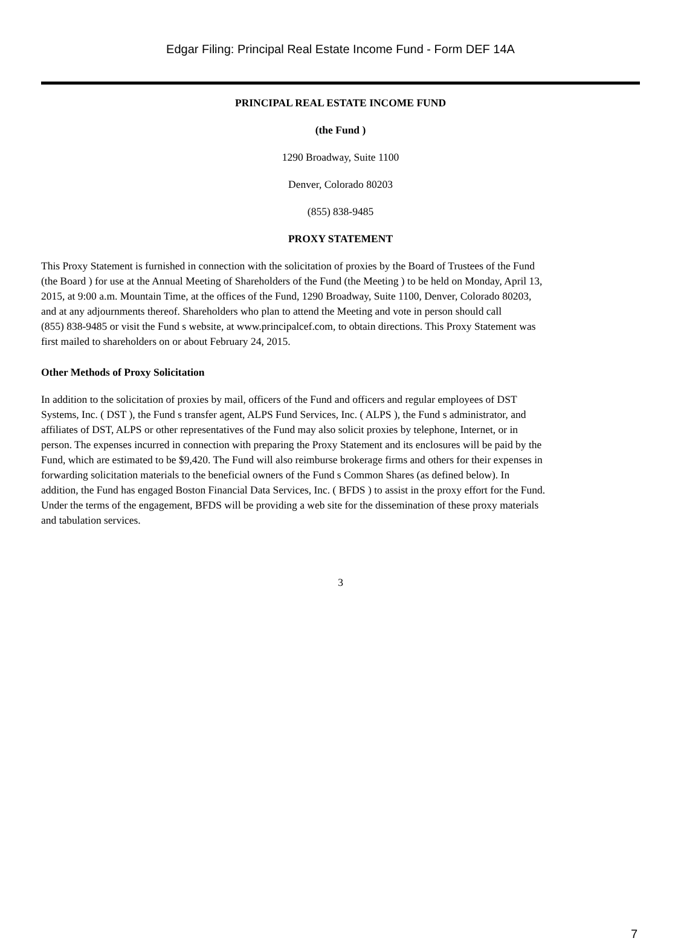Edgar Filing: Principal Real Estate Income Fund - Form DEF 14A
PRINCIPAL REAL ESTATE INCOME FUND
(the Fund )
1290 Broadway, Suite 1100
Denver, Colorado 80203
(855) 838-9485
PROXY STATEMENT
This Proxy Statement is furnished in connection with the solicitation of proxies by the Board of Trustees of the Fund
(the Board ) for use at the Annual Meeting of Shareholders of the Fund (the Meeting ) to be held on Monday, April 13,
2015, at 9:00 a.m. Mountain Time, at the offices of the Fund, 1290 Broadway, Suite 1100, Denver, Colorado 80203,
and at any adjournments thereof. Shareholders who plan to attend the Meeting and vote in person should call
(855) 838-9485 or visit the Fund s website, at www.principalcef.com, to obtain directions. This Proxy Statement was
first mailed to shareholders on or about February 24, 2015.
Other Methods of Proxy Solicitation
In addition to the solicitation of proxies by mail, officers of the Fund and officers and regular employees of DST
Systems, Inc. ( DST ), the Fund s transfer agent, ALPS Fund Services, Inc. ( ALPS ), the Fund s administrator, and
affiliates of DST, ALPS or other representatives of the Fund may also solicit proxies by telephone, Internet, or in
person. The expenses incurred in connection with preparing the Proxy Statement and its enclosures will be paid by the
Fund, which are estimated to be $9,420. The Fund will also reimburse brokerage firms and others for their expenses in
forwarding solicitation materials to the beneficial owners of the Fund s Common Shares (as defined below). In
addition, the Fund has engaged Boston Financial Data Services, Inc. ( BFDS ) to assist in the proxy effort for the Fund.
Under the terms of the engagement, BFDS will be providing a web site for the dissemination of these proxy materials
and tabulation services.
3
7